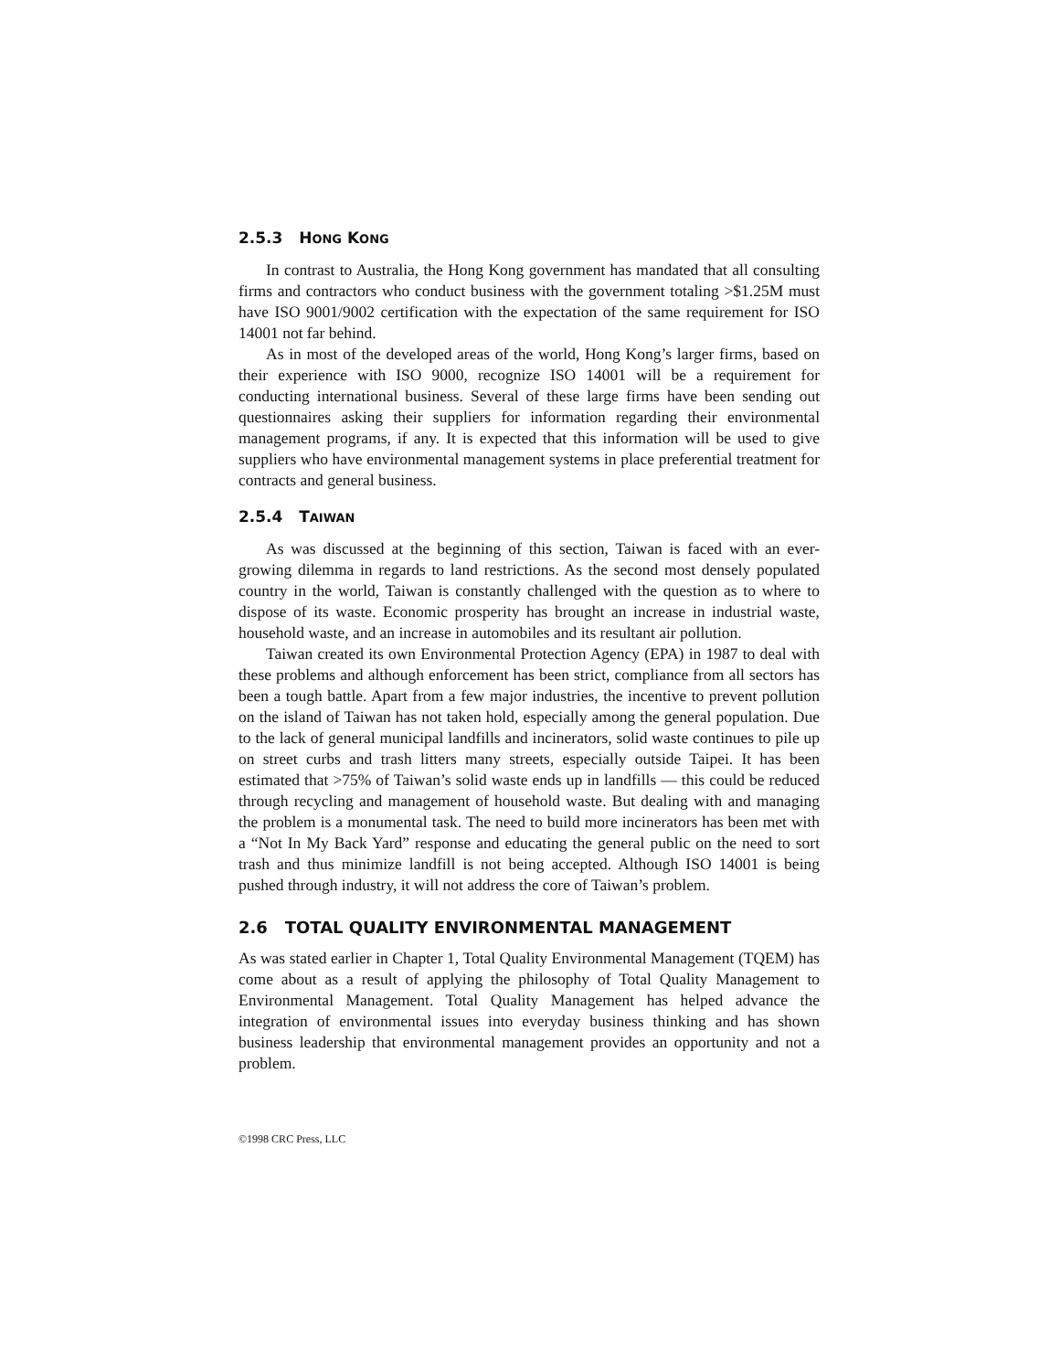2.5.3 HONG KONG
In contrast to Australia, the Hong Kong government has mandated that all consulting firms and contractors who conduct business with the government totaling >$1.25M must have ISO 9001/9002 certification with the expectation of the same requirement for ISO 14001 not far behind.
As in most of the developed areas of the world, Hong Kong’s larger firms, based on their experience with ISO 9000, recognize ISO 14001 will be a requirement for conducting international business. Several of these large firms have been sending out questionnaires asking their suppliers for information regarding their environmental management programs, if any. It is expected that this information will be used to give suppliers who have environmental management systems in place preferential treatment for contracts and general business.
2.5.4 TAIWAN
As was discussed at the beginning of this section, Taiwan is faced with an ever-growing dilemma in regards to land restrictions. As the second most densely populated country in the world, Taiwan is constantly challenged with the question as to where to dispose of its waste. Economic prosperity has brought an increase in industrial waste, household waste, and an increase in automobiles and its resultant air pollution.
Taiwan created its own Environmental Protection Agency (EPA) in 1987 to deal with these problems and although enforcement has been strict, compliance from all sectors has been a tough battle. Apart from a few major industries, the incentive to prevent pollution on the island of Taiwan has not taken hold, especially among the general population. Due to the lack of general municipal landfills and incinerators, solid waste continues to pile up on street curbs and trash litters many streets, especially outside Taipei. It has been estimated that >75% of Taiwan’s solid waste ends up in landfills — this could be reduced through recycling and management of household waste. But dealing with and managing the problem is a monumental task. The need to build more incinerators has been met with a “Not In My Back Yard” response and educating the general public on the need to sort trash and thus minimize landfill is not being accepted. Although ISO 14001 is being pushed through industry, it will not address the core of Taiwan’s problem.
2.6 TOTAL QUALITY ENVIRONMENTAL MANAGEMENT
As was stated earlier in Chapter 1, Total Quality Environmental Management (TQEM) has come about as a result of applying the philosophy of Total Quality Management to Environmental Management. Total Quality Management has helped advance the integration of environmental issues into everyday business thinking and has shown business leadership that environmental management provides an opportunity and not a problem.
©1998 CRC Press, LLC